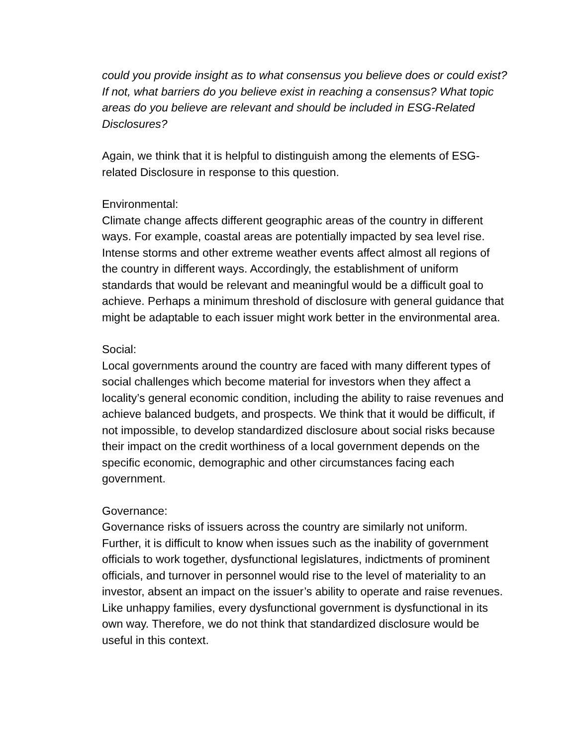could you provide insight as to what consensus you believe does or could exist? If not, what barriers do you believe exist in reaching a consensus? What topic areas do you believe are relevant and should be included in ESG-Related Disclosures?
Again, we think that it is helpful to distinguish among the elements of ESG-related Disclosure in response to this question.
Environmental:
Climate change affects different geographic areas of the country in different ways. For example, coastal areas are potentially impacted by sea level rise. Intense storms and other extreme weather events affect almost all regions of the country in different ways. Accordingly, the establishment of uniform standards that would be relevant and meaningful would be a difficult goal to achieve. Perhaps a minimum threshold of disclosure with general guidance that might be adaptable to each issuer might work better in the environmental area.
Social:
Local governments around the country are faced with many different types of social challenges which become material for investors when they affect a locality’s general economic condition, including the ability to raise revenues and achieve balanced budgets, and prospects. We think that it would be difficult, if not impossible, to develop standardized disclosure about social risks because their impact on the credit worthiness of a local government depends on the specific economic, demographic and other circumstances facing each government.
Governance:
Governance risks of issuers across the country are similarly not uniform. Further, it is difficult to know when issues such as the inability of government officials to work together, dysfunctional legislatures, indictments of prominent officials, and turnover in personnel would rise to the level of materiality to an investor, absent an impact on the issuer’s ability to operate and raise revenues. Like unhappy families, every dysfunctional government is dysfunctional in its own way. Therefore, we do not think that standardized disclosure would be useful in this context.